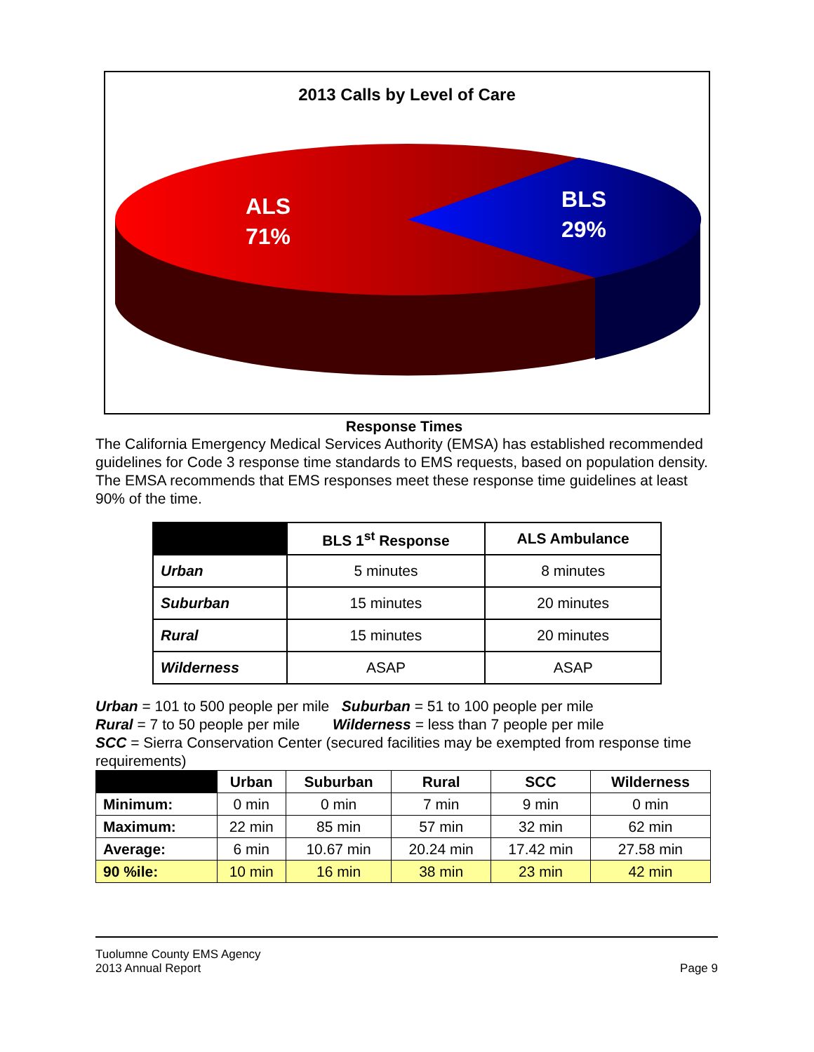2013 Calls by Level of Care
ALS
71%
BLS
29%
Response Times
The California Emergency Medical Services Authority (EMSA) has established recommended guidelines for Code 3 response time standards to EMS requests, based on population density. The EMSA recommends that EMS responses meet these response time guidelines at least 90% of the time.
| | BLS 1<sup>st</sup> Response | ALS Ambulance |
| --- | --- | --- |
| Urban | 5 minutes | 8 minutes |
| Suburban | 15 minutes | 20 minutes |
| Rural | 15 minutes | 20 minutes |
| Wilderness | ASAP | ASAP |
Urban = 101 to 500 people per mile Suburban = 51 to 100 people per mile
Rural = 7 to 50 people per mile Wilderness = less than 7 people per mile
SCC = Sierra Conservation Center (secured facilities may be exempted from response time requirements)
| | Urban | Suburban | Rural | SCC | Wilderness |
| --- | --- | --- | --- | --- | --- |
| Minimum: | 0 min | 0 min | 7 min | 9 min | 0 min |
| Maximum: | 22 min | 85 min | 57 min | 32 min | 62 min |
| Average: | 6 min | 10.67 min | 20.24 min | 17.42 min | 27.58 min |
| 90 %ile: | 10 min | 16 min | 38 min | 23 min | 42 min |
Tuolumne County EMS Agency
2013 Annual Report Page 9